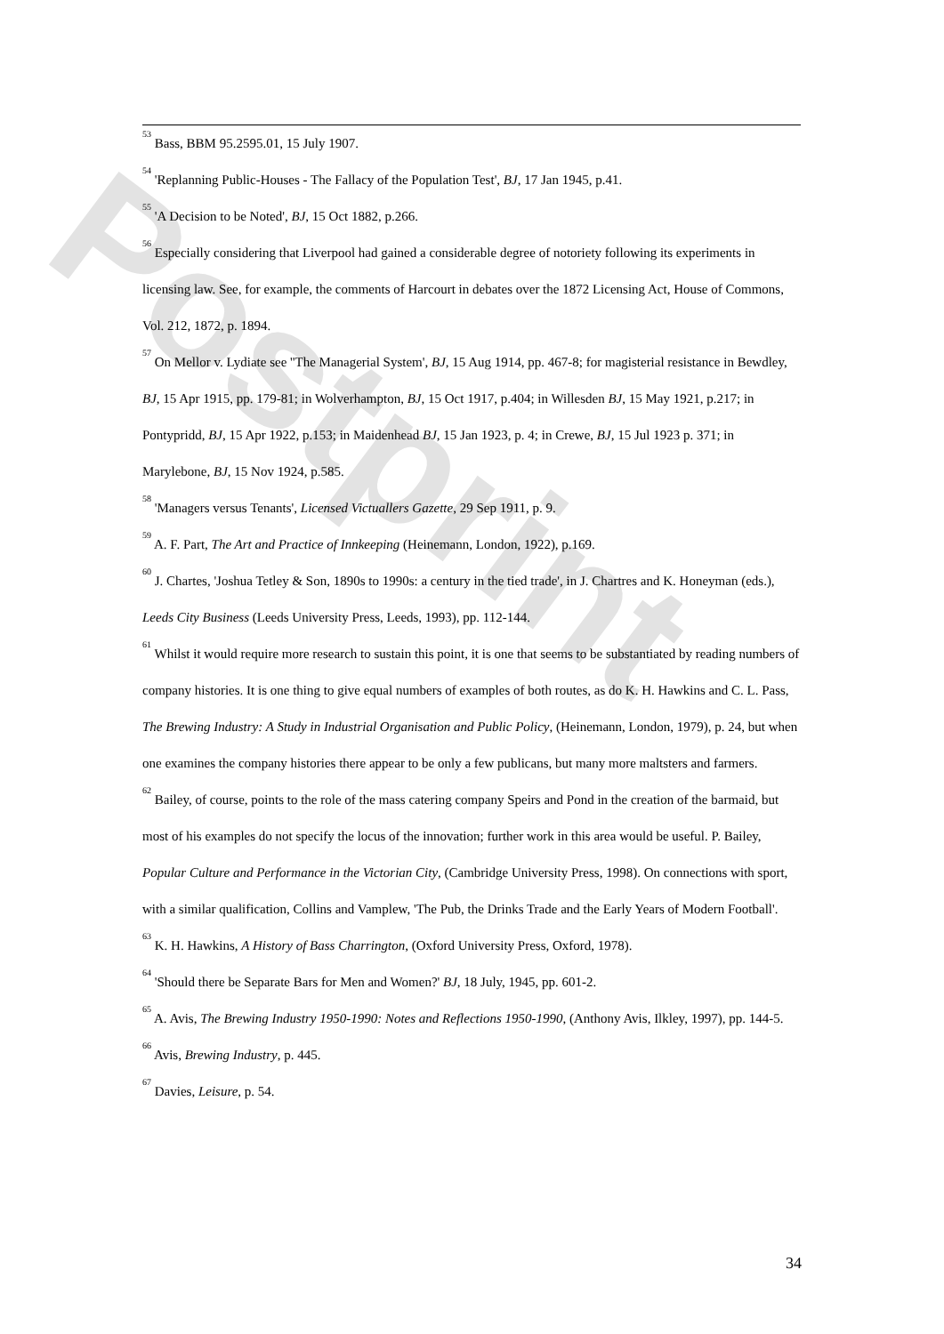Postprint
<sup>53</sup> Bass, BBM 95.2595.01, 15 July 1907.
<sup>54</sup> 'Replanning Public-Houses - The Fallacy of the Population Test', BJ, 17 Jan 1945, p.41.
<sup>55</sup> 'A Decision to be Noted', BJ, 15 Oct 1882, p.266.
<sup>56</sup> Especially considering that Liverpool had gained a considerable degree of notoriety following its experiments in licensing law. See, for example, the comments of Harcourt in debates over the 1872 Licensing Act, House of Commons, Vol. 212, 1872, p. 1894.
<sup>57</sup> On Mellor v. Lydiate see ''The Managerial System', BJ, 15 Aug 1914, pp. 467-8; for magisterial resistance in Bewdley, BJ, 15 Apr 1915, pp. 179-81; in Wolverhampton, BJ, 15 Oct 1917, p.404; in Willesden BJ, 15 May 1921, p.217; in Pontypridd, BJ, 15 Apr 1922, p.153; in Maidenhead BJ, 15 Jan 1923, p. 4; in Crewe, BJ, 15 Jul 1923 p. 371; in Marylebone, BJ, 15 Nov 1924, p.585.
<sup>58</sup> 'Managers versus Tenants', Licensed Victuallers Gazette, 29 Sep 1911, p. 9.
<sup>59</sup> A. F. Part, The Art and Practice of Innkeeping (Heinemann, London, 1922), p.169.
<sup>60</sup> J. Chartes, 'Joshua Tetley & Son, 1890s to 1990s: a century in the tied trade', in J. Chartres and K. Honeyman (eds.), Leeds City Business (Leeds University Press, Leeds, 1993), pp. 112-144.
<sup>61</sup> Whilst it would require more research to sustain this point, it is one that seems to be substantiated by reading numbers of company histories. It is one thing to give equal numbers of examples of both routes, as do K. H. Hawkins and C. L. Pass, The Brewing Industry: A Study in Industrial Organisation and Public Policy, (Heinemann, London, 1979), p. 24, but when one examines the company histories there appear to be only a few publicans, but many more maltsters and farmers.
<sup>62</sup> Bailey, of course, points to the role of the mass catering company Speirs and Pond in the creation of the barmaid, but most of his examples do not specify the locus of the innovation; further work in this area would be useful. P. Bailey, Popular Culture and Performance in the Victorian City, (Cambridge University Press, 1998). On connections with sport, with a similar qualification, Collins and Vamplew, 'The Pub, the Drinks Trade and the Early Years of Modern Football'.
<sup>63</sup> K. H. Hawkins, A History of Bass Charrington, (Oxford University Press, Oxford, 1978).
<sup>64</sup> 'Should there be Separate Bars for Men and Women?' BJ, 18 July, 1945, pp. 601-2.
<sup>65</sup> A. Avis, The Brewing Industry 1950-1990: Notes and Reflections 1950-1990, (Anthony Avis, Ilkley, 1997), pp. 144-5.
<sup>66</sup> Avis, Brewing Industry, p. 445.
<sup>67</sup> Davies, Leisure, p. 54.
34